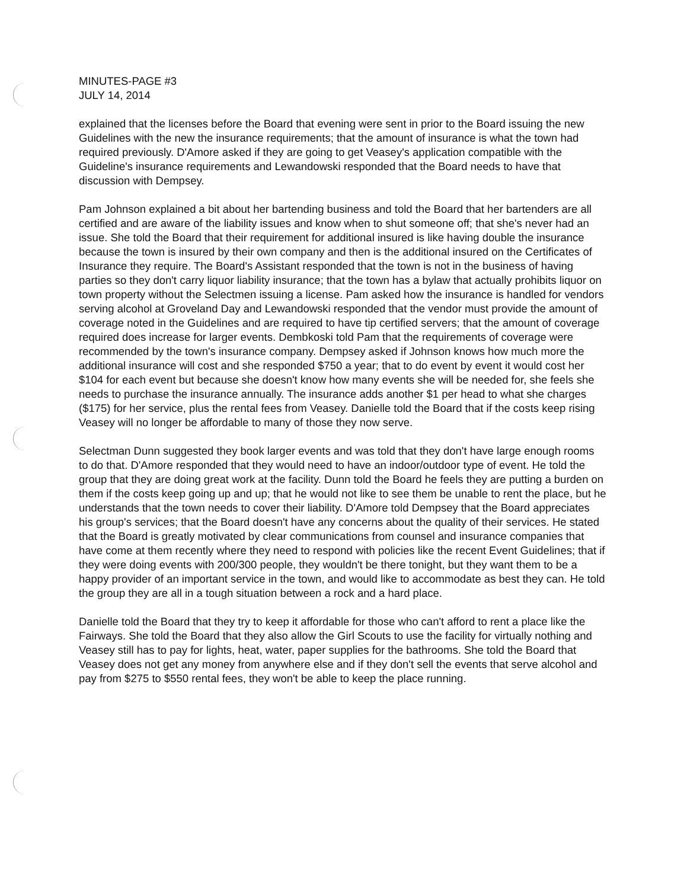MINUTES-PAGE #3
JULY 14, 2014
explained that the licenses before the Board that evening were sent in prior to the Board issuing the new Guidelines with the new the insurance requirements; that the amount of insurance is what the town had required previously. D'Amore asked if they are going to get Veasey's application compatible with the Guideline's insurance requirements and Lewandowski responded that the Board needs to have that discussion with Dempsey.
Pam Johnson explained a bit about her bartending business and told the Board that her bartenders are all certified and are aware of the liability issues and know when to shut someone off; that she's never had an issue. She told the Board that their requirement for additional insured is like having double the insurance because the town is insured by their own company and then is the additional insured on the Certificates of Insurance they require. The Board's Assistant responded that the town is not in the business of having parties so they don't carry liquor liability insurance; that the town has a bylaw that actually prohibits liquor on town property without the Selectmen issuing a license. Pam asked how the insurance is handled for vendors serving alcohol at Groveland Day and Lewandowski responded that the vendor must provide the amount of coverage noted in the Guidelines and are required to have tip certified servers; that the amount of coverage required does increase for larger events. Dembkoski told Pam that the requirements of coverage were recommended by the town's insurance company. Dempsey asked if Johnson knows how much more the additional insurance will cost and she responded $750 a year; that to do event by event it would cost her $104 for each event but because she doesn't know how many events she will be needed for, she feels she needs to purchase the insurance annually. The insurance adds another $1 per head to what she charges ($175) for her service, plus the rental fees from Veasey. Danielle told the Board that if the costs keep rising Veasey will no longer be affordable to many of those they now serve.
Selectman Dunn suggested they book larger events and was told that they don't have large enough rooms to do that. D'Amore responded that they would need to have an indoor/outdoor type of event. He told the group that they are doing great work at the facility. Dunn told the Board he feels they are putting a burden on them if the costs keep going up and up; that he would not like to see them be unable to rent the place, but he understands that the town needs to cover their liability. D'Amore told Dempsey that the Board appreciates his group's services; that the Board doesn't have any concerns about the quality of their services. He stated that the Board is greatly motivated by clear communications from counsel and insurance companies that have come at them recently where they need to respond with policies like the recent Event Guidelines; that if they were doing events with 200/300 people, they wouldn't be there tonight, but they want them to be a happy provider of an important service in the town, and would like to accommodate as best they can. He told the group they are all in a tough situation between a rock and a hard place.
Danielle told the Board that they try to keep it affordable for those who can't afford to rent a place like the Fairways. She told the Board that they also allow the Girl Scouts to use the facility for virtually nothing and Veasey still has to pay for lights, heat, water, paper supplies for the bathrooms. She told the Board that Veasey does not get any money from anywhere else and if they don't sell the events that serve alcohol and pay from $275 to $550 rental fees, they won't be able to keep the place running.